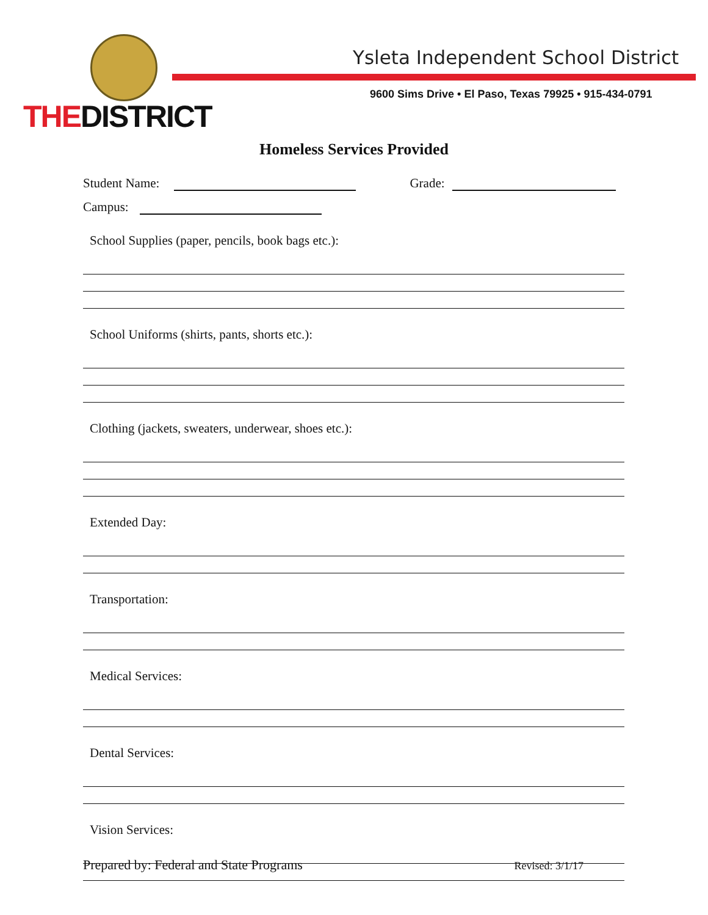THEDISTRICT
Ysleta Independent School District
9600 Sims Drive • El Paso, Texas 79925 • 915-434-0791
Homeless Services Provided
Student Name: Grade:
Campus:
School Supplies (paper, pencils, book bags etc.):
School Uniforms (shirts, pants, shorts etc.):
Clothing (jackets, sweaters, underwear, shoes etc.):
Extended Day:
Transportation:
Medical Services:
Dental Services:
Vision Services:
Prepared by: Federal and State Programs Revised: 3/1/17